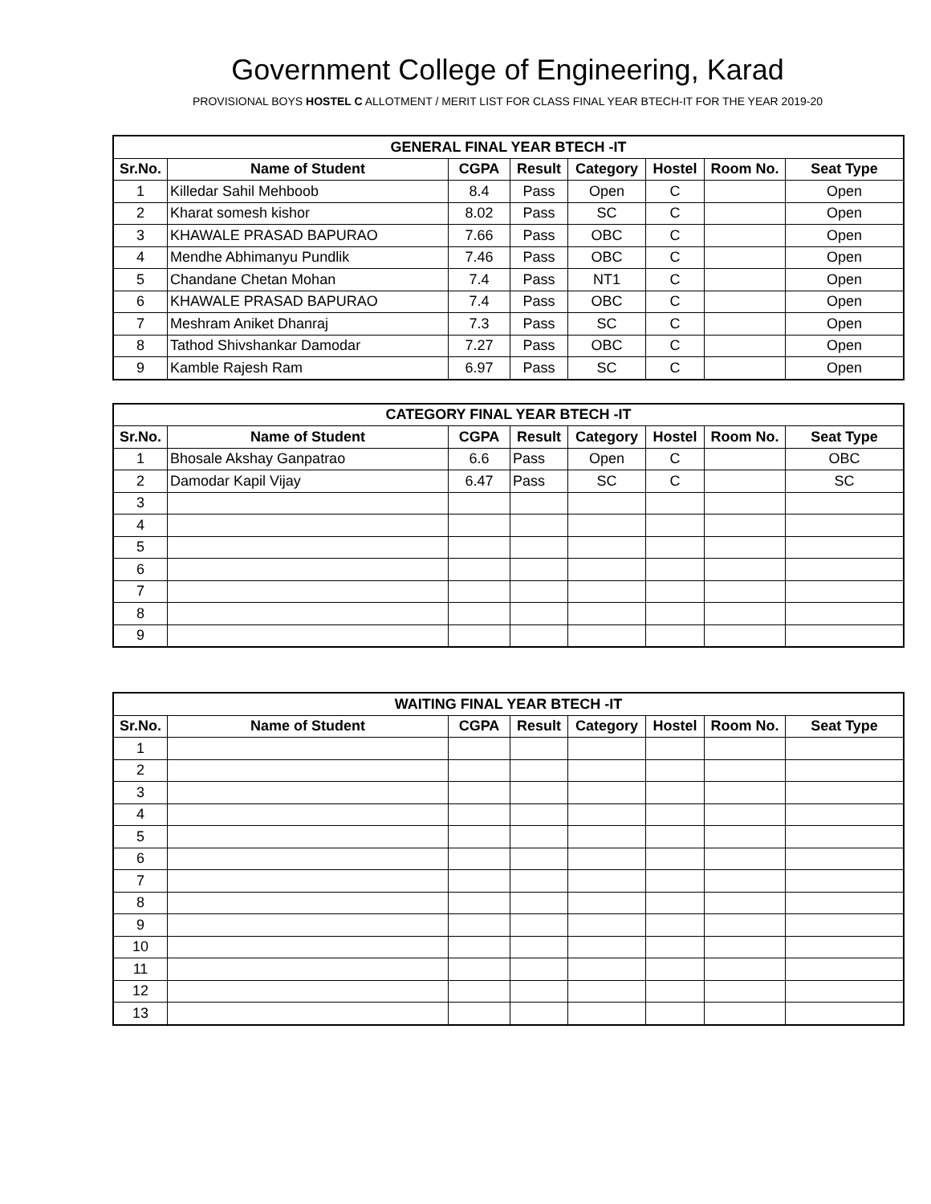Government College of Engineering, Karad
PROVISIONAL BOYS HOSTEL C ALLOTMENT / MERIT LIST FOR CLASS FINAL YEAR BTECH-IT FOR THE YEAR 2019-20
| GENERAL FINAL YEAR BTECH -IT | | | | | | | |
| --- | --- | --- | --- | --- | --- | --- | --- |
| Sr.No. | Name of Student | CGPA | Result | Category | Hostel | Room No. | Seat Type |
| 1 | Killedar Sahil Mehboob | 8.4 | Pass | Open | C | | Open |
| 2 | Kharat somesh kishor | 8.02 | Pass | SC | C | | Open |
| 3 | KHAWALE PRASAD BAPURAO | 7.66 | Pass | OBC | C | | Open |
| 4 | Mendhe Abhimanyu Pundlik | 7.46 | Pass | OBC | C | | Open |
| 5 | Chandane Chetan Mohan | 7.4 | Pass | NT1 | C | | Open |
| 6 | KHAWALE PRASAD BAPURAO | 7.4 | Pass | OBC | C | | Open |
| 7 | Meshram Aniket Dhanraj | 7.3 | Pass | SC | C | | Open |
| 8 | Tathod Shivshankar Damodar | 7.27 | Pass | OBC | C | | Open |
| 9 | Kamble Rajesh Ram | 6.97 | Pass | SC | C | | Open |
| CATEGORY FINAL YEAR BTECH -IT | | | | | | | |
| --- | --- | --- | --- | --- | --- | --- | --- |
| Sr.No. | Name of Student | CGPA | Result | Category | Hostel | Room No. | Seat Type |
| 1 | Bhosale Akshay Ganpatrao | 6.6 | Pass | Open | C | | OBC |
| 2 | Damodar Kapil Vijay | 6.47 | Pass | SC | C | | SC |
| 3 | | | | | | | |
| 4 | | | | | | | |
| 5 | | | | | | | |
| 6 | | | | | | | |
| 7 | | | | | | | |
| 8 | | | | | | | |
| 9 | | | | | | | |
| WAITING FINAL YEAR BTECH -IT | | | | | | | |
| --- | --- | --- | --- | --- | --- | --- | --- |
| Sr.No. | Name of Student | CGPA | Result | Category | Hostel | Room No. | Seat Type |
| 1 | | | | | | | |
| 2 | | | | | | | |
| 3 | | | | | | | |
| 4 | | | | | | | |
| 5 | | | | | | | |
| 6 | | | | | | | |
| 7 | | | | | | | |
| 8 | | | | | | | |
| 9 | | | | | | | |
| 10 | | | | | | | |
| 11 | | | | | | | |
| 12 | | | | | | | |
| 13 | | | | | | | |